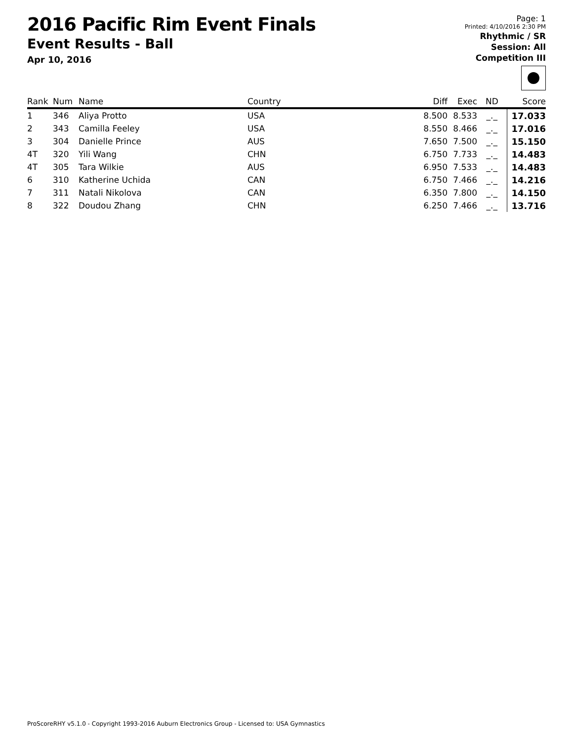2016 Pacific Rim Event Finals
Event Results - Ball
Apr 10, 2016
Page: 1
Printed: 4/10/2016 2:30 PM
Rhythmic / SR
Session: All
Competition III
| Rank | Num | Name | Country | Diff | Exec | ND | Score |
| --- | --- | --- | --- | --- | --- | --- | --- |
| 1 | 346 | Aliya Protto | USA | 8.500 | 8.533 | _._ | 17.033 |
| 2 | 343 | Camilla Feeley | USA | 8.550 | 8.466 | _._ | 17.016 |
| 3 | 304 | Danielle Prince | AUS | 7.650 | 7.500 | _._ | 15.150 |
| 4T | 320 | Yili Wang | CHN | 6.750 | 7.733 | _._ | 14.483 |
| 4T | 305 | Tara Wilkie | AUS | 6.950 | 7.533 | _._ | 14.483 |
| 6 | 310 | Katherine Uchida | CAN | 6.750 | 7.466 | _._ | 14.216 |
| 7 | 311 | Natali Nikolova | CAN | 6.350 | 7.800 | _._ | 14.150 |
| 8 | 322 | Doudou Zhang | CHN | 6.250 | 7.466 | _._ | 13.716 |
ProScoreRHY v5.1.0 - Copyright 1993-2016 Auburn Electronics Group - Licensed to: USA Gymnastics